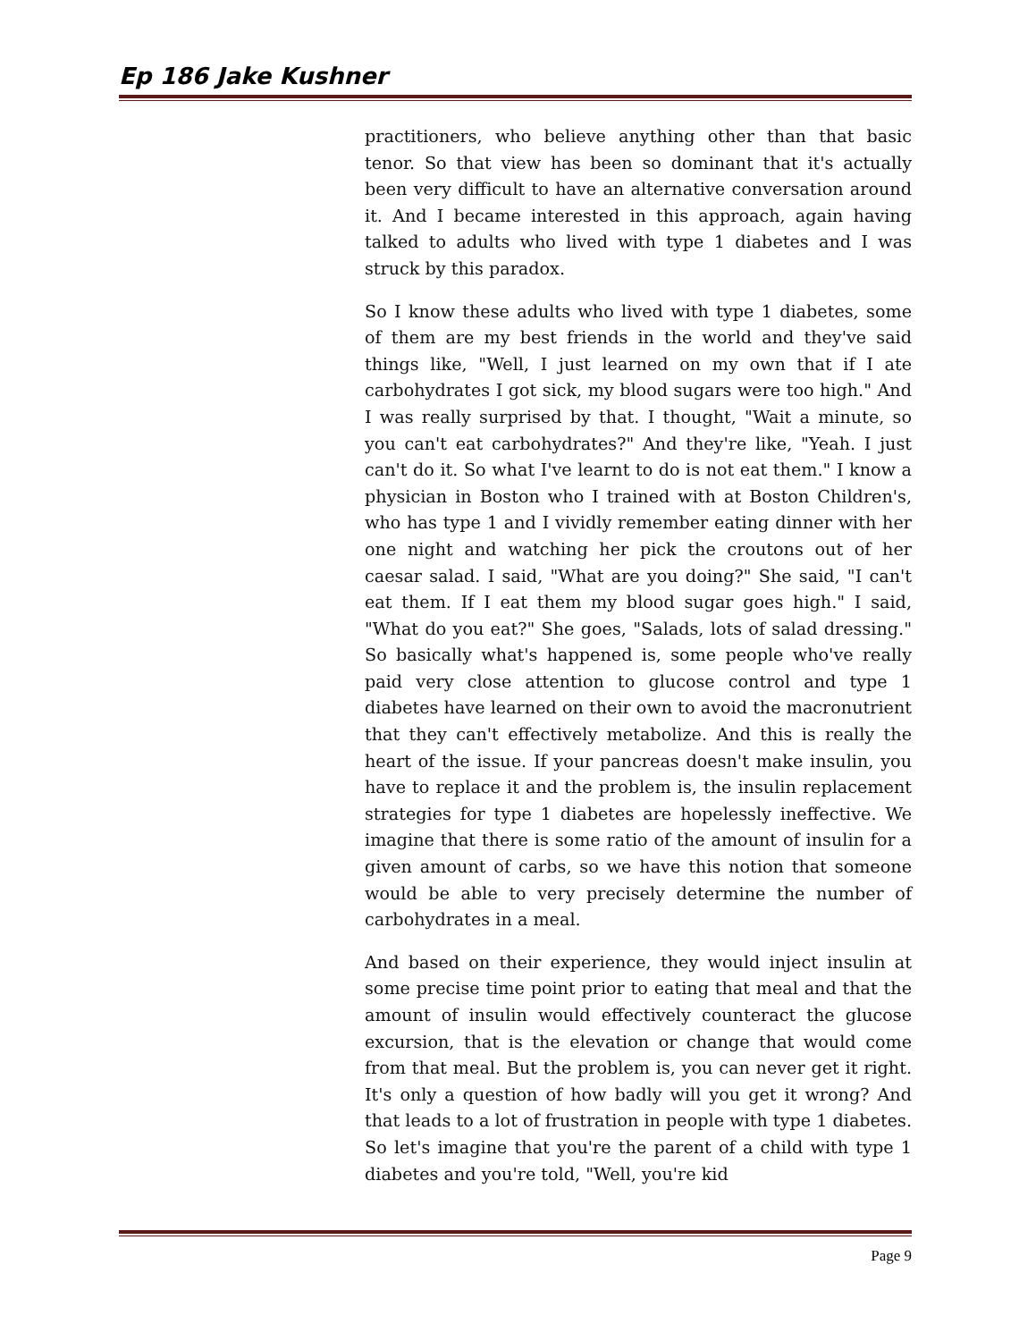Ep 186 Jake Kushner
practitioners, who believe anything other than that basic tenor. So that view has been so dominant that it's actually been very difficult to have an alternative conversation around it. And I became interested in this approach, again having talked to adults who lived with type 1 diabetes and I was struck by this paradox.
So I know these adults who lived with type 1 diabetes, some of them are my best friends in the world and they've said things like, "Well, I just learned on my own that if I ate carbohydrates I got sick, my blood sugars were too high." And I was really surprised by that. I thought, "Wait a minute, so you can't eat carbohydrates?" And they're like, "Yeah. I just can't do it. So what I've learnt to do is not eat them." I know a physician in Boston who I trained with at Boston Children's, who has type 1 and I vividly remember eating dinner with her one night and watching her pick the croutons out of her caesar salad. I said, "What are you doing?" She said, "I can't eat them. If I eat them my blood sugar goes high." I said, "What do you eat?" She goes, "Salads, lots of salad dressing." So basically what's happened is, some people who've really paid very close attention to glucose control and type 1 diabetes have learned on their own to avoid the macronutrient that they can't effectively metabolize. And this is really the heart of the issue. If your pancreas doesn't make insulin, you have to replace it and the problem is, the insulin replacement strategies for type 1 diabetes are hopelessly ineffective. We imagine that there is some ratio of the amount of insulin for a given amount of carbs, so we have this notion that someone would be able to very precisely determine the number of carbohydrates in a meal.
And based on their experience, they would inject insulin at some precise time point prior to eating that meal and that the amount of insulin would effectively counteract the glucose excursion, that is the elevation or change that would come from that meal. But the problem is, you can never get it right. It's only a question of how badly will you get it wrong? And that leads to a lot of frustration in people with type 1 diabetes. So let's imagine that you're the parent of a child with type 1 diabetes and you're told, "Well, you're kid
Page 9